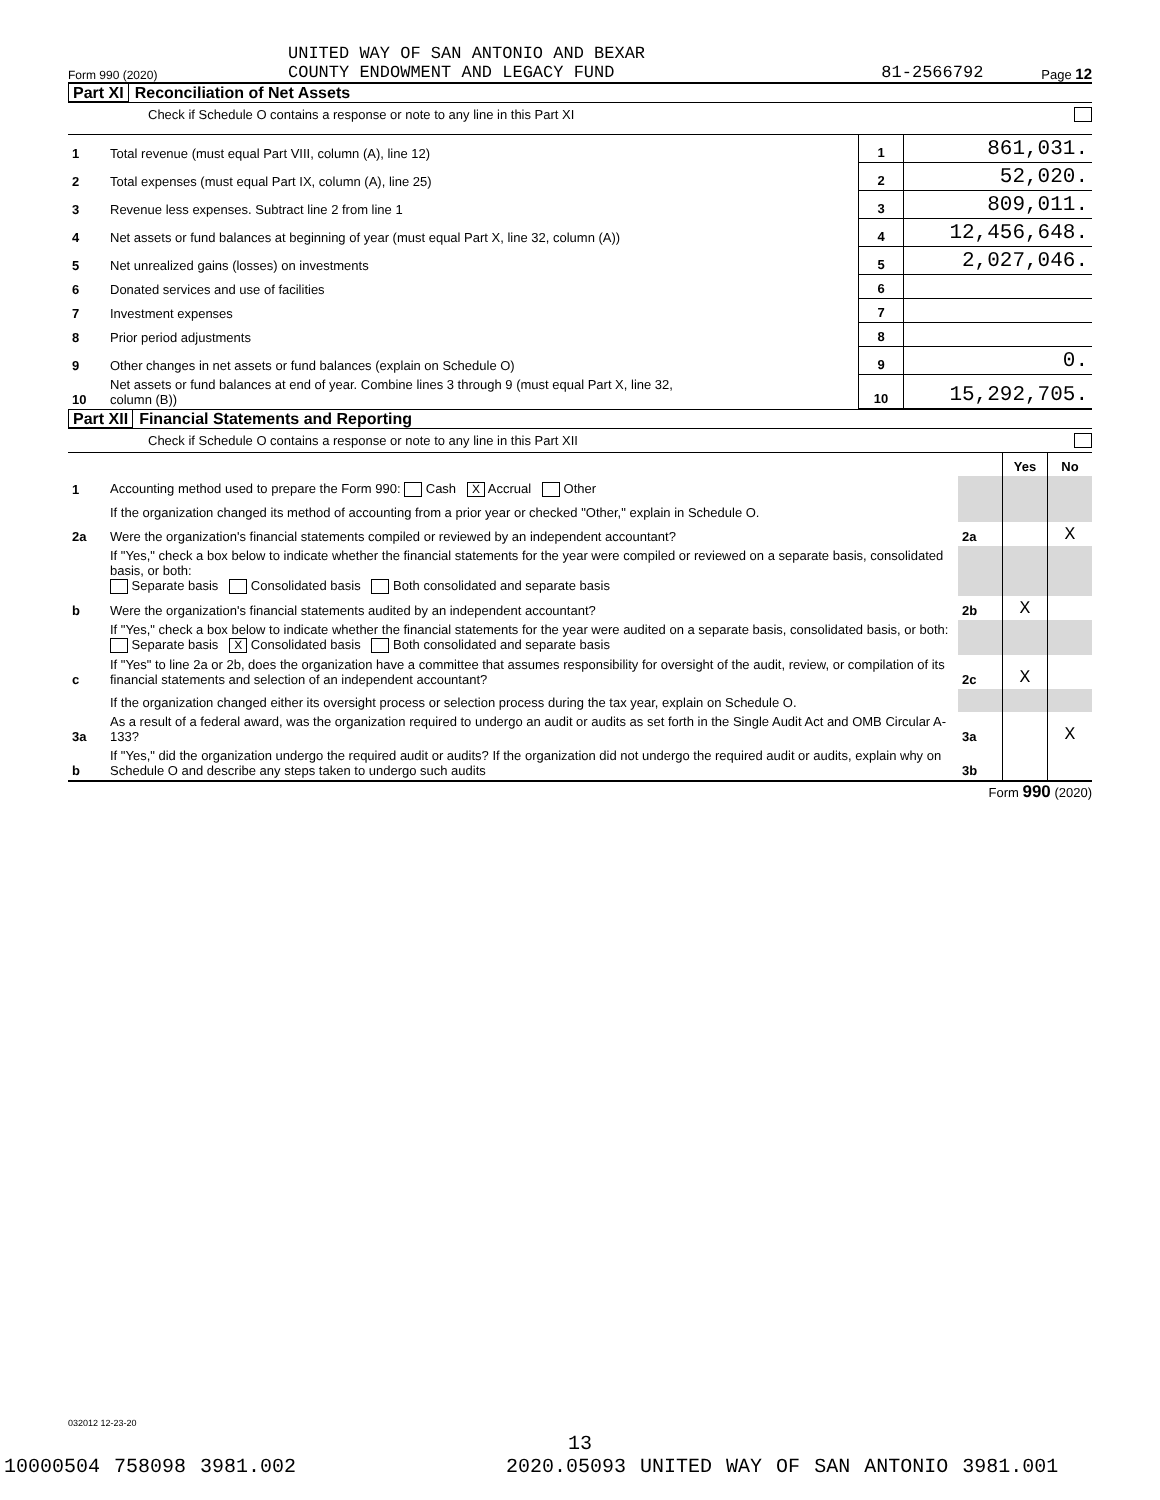Form 990 (2020)
UNITED WAY OF SAN ANTONIO AND BEXAR
COUNTY ENDOWMENT AND LEGACY FUND
81-2566792
Page 12
Part XI Reconciliation of Net Assets
Check if Schedule O contains a response or note to any line in this Part XI
| 1 | Total revenue (must equal Part VIII, column (A), line 12) | 1 | 861,031. |
| 2 | Total expenses (must equal Part IX, column (A), line 25) | 2 | 52,020. |
| 3 | Revenue less expenses. Subtract line 2 from line 1 | 3 | 809,011. |
| 4 | Net assets or fund balances at beginning of year (must equal Part X, line 32, column (A)) | 4 | 12,456,648. |
| 5 | Net unrealized gains (losses) on investments | 5 | 2,027,046. |
| 6 | Donated services and use of facilities | 6 | |
| 7 | Investment expenses | 7 | |
| 8 | Prior period adjustments | 8 | |
| 9 | Other changes in net assets or fund balances (explain on Schedule O) | 9 | 0. |
| 10 | Net assets or fund balances at end of year. Combine lines 3 through 9 (must equal Part X, line 32, column (B)) | 10 | 15,292,705. |
Part XII Financial Statements and Reporting
Check if Schedule O contains a response or note to any line in this Part XII
| | | | Yes | No |
| 1 | Accounting method used to prepare the Form 990: Cash X Accrual Other | | | |
| | If the organization changed its method of accounting from a prior year or checked "Other," explain in Schedule O. | | | |
| 2a | Were the organization's financial statements compiled or reviewed by an independent accountant? | 2a | | X |
| | If "Yes," check a box below to indicate whether the financial statements for the year were compiled or reviewed on a separate basis, consolidated basis, or both: Separate basis Consolidated basis Both consolidated and separate basis | | | |
| b | Were the organization's financial statements audited by an independent accountant? | 2b | X | |
| | If "Yes," check a box below to indicate whether the financial statements for the year were audited on a separate basis, consolidated basis, or both: Separate basis X Consolidated basis Both consolidated and separate basis | | | |
| c | If "Yes" to line 2a or 2b, does the organization have a committee that assumes responsibility for oversight of the audit, review, or compilation of its financial statements and selection of an independent accountant? | 2c | X | |
| | If the organization changed either its oversight process or selection process during the tax year, explain on Schedule O. | | | |
| 3a | As a result of a federal award, was the organization required to undergo an audit or audits as set forth in the Single Audit Act and OMB Circular A-133? | 3a | | X |
| b | If "Yes," did the organization undergo the required audit or audits? If the organization did not undergo the required audit or audits, explain why on Schedule O and describe any steps taken to undergo such audits | 3b | | |
Form 990 (2020)
032012 12-23-20
13
10000504 758098 3981.002 2020.05093 UNITED WAY OF SAN ANTONIO 3981.001